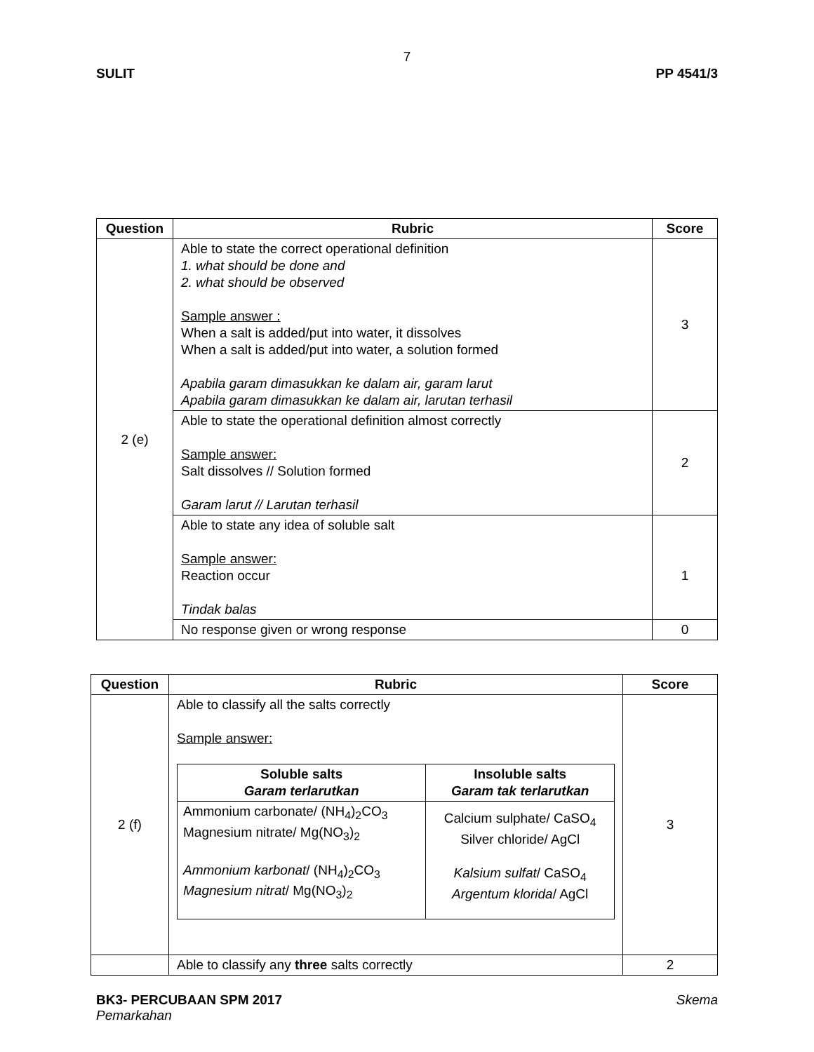7
SULIT PP 4541/3
| Question | Rubric | Score |
| --- | --- | --- |
| 2 (e) | Able to state the correct operational definition 1. what should be done and 2. what should be observed Sample answer : When a salt is added/put into water, it dissolves When a salt is added/put into water, a solution formed Apabila garam dimasukkan ke dalam air, garam larut Apabila garam dimasukkan ke dalam air, larutan terhasil | 3 |
| | Able to state the operational definition almost correctly Sample answer: Salt dissolves // Solution formed Garam larut // Larutan terhasil | 2 |
| | Able to state any idea of soluble salt Sample answer: Reaction occur Tindak balas | 1 |
| | No response given or wrong response | 0 |
| Question | Rubric | Score |
| --- | --- | --- |
| 2 (f) | Able to classify all the salts correctly Sample answer: / Soluble salts Garam terlarutkan / Insoluble salts Garam tak terlarutkan / / --- / --- / / Ammonium carbonate/ (NH<sub>4</sub>)<sub>2</sub>CO<sub>3</sub> Magnesium nitrate/ Mg(NO<sub>3</sub>)<sub>2</sub> Ammonium karbonat / (NH<sub>4</sub>)<sub>2</sub>CO<sub>3</sub> Magnesium nitrat / Mg(NO<sub>3</sub>)<sub>2</sub> / Calcium sulphate/ CaSO<sub>4</sub> Silver chloride/ AgCl Kalsium sulfat / CaSO<sub>4</sub> Argentum klorida / AgCl / | 3 |
| | Able to classify any three salts correctly | 2 |
BK3- PERCUBAAN SPM 2017 Skema
Pemarkahan